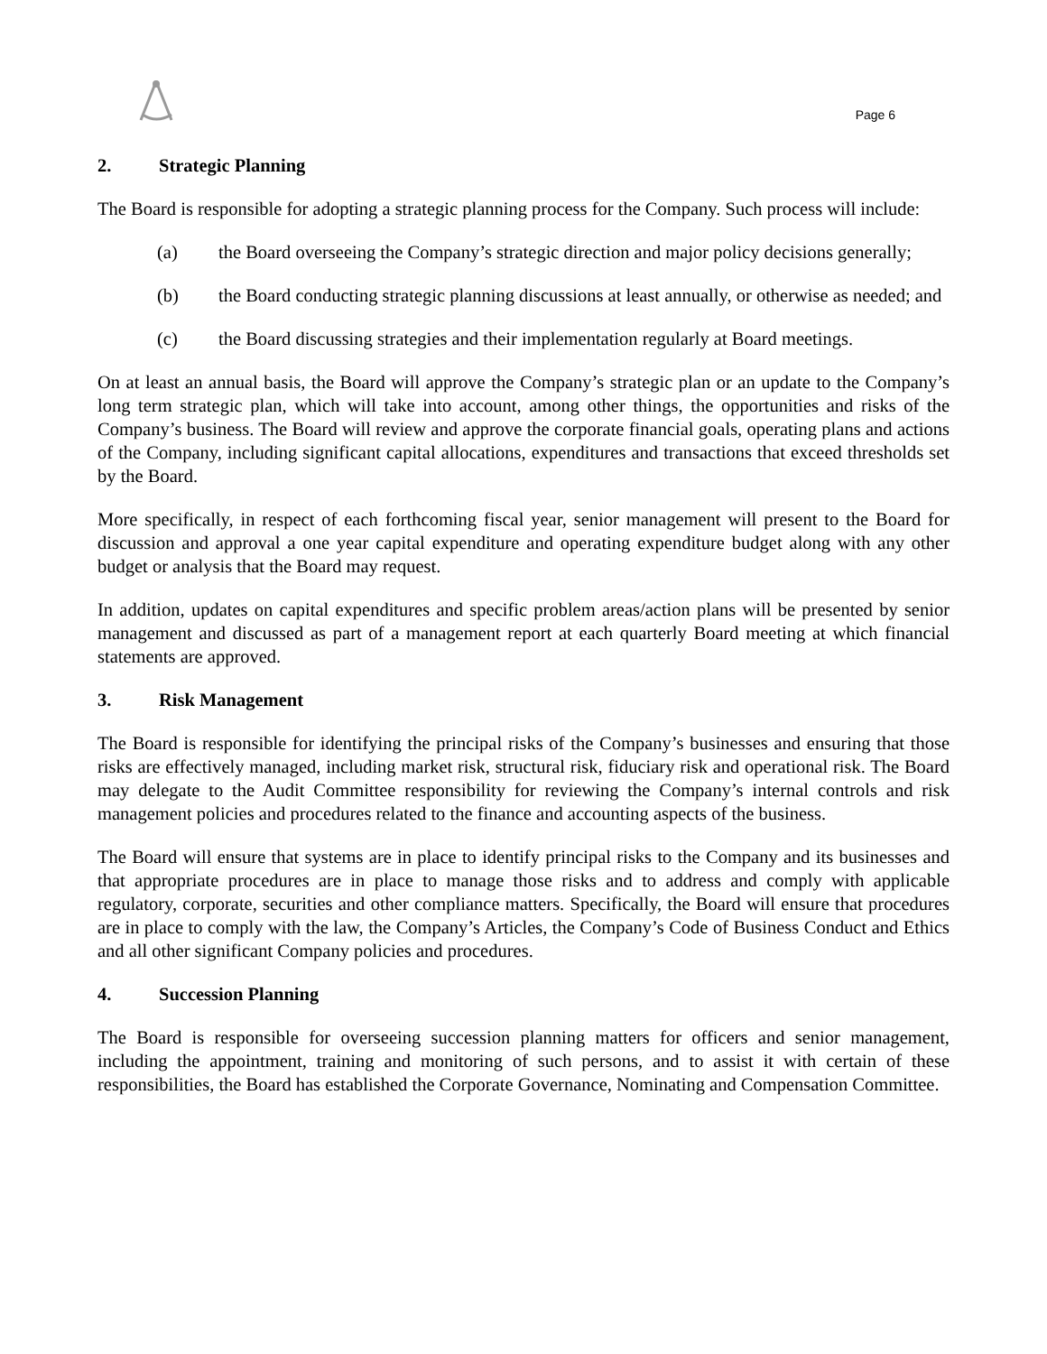Page 6
2. Strategic Planning
The Board is responsible for adopting a strategic planning process for the Company. Such process will include:
(a) the Board overseeing the Company’s strategic direction and major policy decisions generally;
(b) the Board conducting strategic planning discussions at least annually, or otherwise as needed; and
(c) the Board discussing strategies and their implementation regularly at Board meetings.
On at least an annual basis, the Board will approve the Company’s strategic plan or an update to the Company’s long term strategic plan, which will take into account, among other things, the opportunities and risks of the Company’s business. The Board will review and approve the corporate financial goals, operating plans and actions of the Company, including significant capital allocations, expenditures and transactions that exceed thresholds set by the Board.
More specifically, in respect of each forthcoming fiscal year, senior management will present to the Board for discussion and approval a one year capital expenditure and operating expenditure budget along with any other budget or analysis that the Board may request.
In addition, updates on capital expenditures and specific problem areas/action plans will be presented by senior management and discussed as part of a management report at each quarterly Board meeting at which financial statements are approved.
3. Risk Management
The Board is responsible for identifying the principal risks of the Company’s businesses and ensuring that those risks are effectively managed, including market risk, structural risk, fiduciary risk and operational risk. The Board may delegate to the Audit Committee responsibility for reviewing the Company’s internal controls and risk management policies and procedures related to the finance and accounting aspects of the business.
The Board will ensure that systems are in place to identify principal risks to the Company and its businesses and that appropriate procedures are in place to manage those risks and to address and comply with applicable regulatory, corporate, securities and other compliance matters. Specifically, the Board will ensure that procedures are in place to comply with the law, the Company’s Articles, the Company’s Code of Business Conduct and Ethics and all other significant Company policies and procedures.
4. Succession Planning
The Board is responsible for overseeing succession planning matters for officers and senior management, including the appointment, training and monitoring of such persons, and to assist it with certain of these responsibilities, the Board has established the Corporate Governance, Nominating and Compensation Committee.